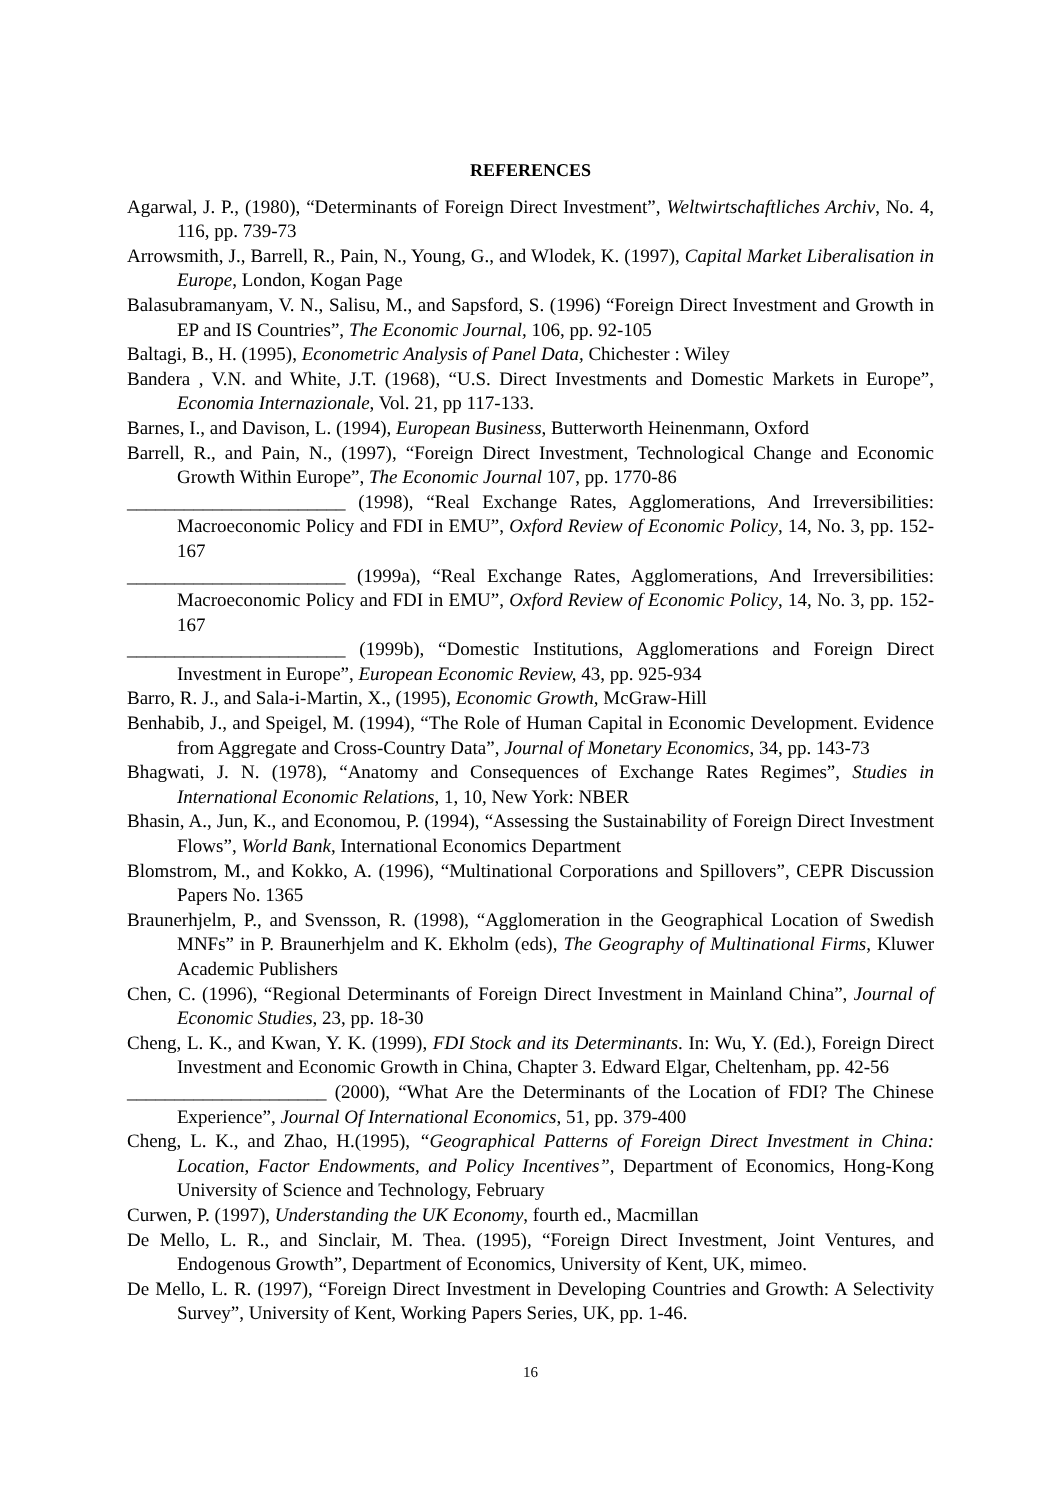REFERENCES
Agarwal, J. P., (1980), “Determinants of Foreign Direct Investment”, Weltwirtschaftliches Archiv, No. 4, 116, pp. 739-73
Arrowsmith, J., Barrell, R., Pain, N., Young, G., and Wlodek, K. (1997), Capital Market Liberalisation in Europe, London, Kogan Page
Balasubramanyam, V. N., Salisu, M., and Sapsford, S. (1996) “Foreign Direct Investment and Growth in EP and IS Countries”, The Economic Journal, 106, pp. 92-105
Baltagi, B., H. (1995), Econometric Analysis of Panel Data, Chichester : Wiley
Bandera , V.N. and White, J.T. (1968), “U.S. Direct Investments and Domestic Markets in Europe”, Economia Internazionale, Vol. 21, pp 117-133.
Barnes, I., and Davison, L. (1994), European Business, Butterworth Heinenmann, Oxford
Barrell, R., and Pain, N., (1997), “Foreign Direct Investment, Technological Change and Economic Growth Within Europe”, The Economic Journal 107, pp. 1770-86
_______________________ (1998), “Real Exchange Rates, Agglomerations, And Irreversibilities: Macroeconomic Policy and FDI in EMU”, Oxford Review of Economic Policy, 14, No. 3, pp. 152-167
_______________________ (1999a), “Real Exchange Rates, Agglomerations, And Irreversibilities: Macroeconomic Policy and FDI in EMU”, Oxford Review of Economic Policy, 14, No. 3, pp. 152-167
_______________________ (1999b), “Domestic Institutions, Agglomerations and Foreign Direct Investment in Europe”, European Economic Review, 43, pp. 925-934
Barro, R. J., and Sala-i-Martin, X., (1995), Economic Growth, McGraw-Hill
Benhabib, J., and Speigel, M. (1994), “The Role of Human Capital in Economic Development. Evidence from Aggregate and Cross-Country Data”, Journal of Monetary Economics, 34, pp. 143-73
Bhagwati, J. N. (1978), “Anatomy and Consequences of Exchange Rates Regimes”, Studies in International Economic Relations, 1, 10, New York: NBER
Bhasin, A., Jun, K., and Economou, P. (1994), “Assessing the Sustainability of Foreign Direct Investment Flows”, World Bank, International Economics Department
Blomstrom, M., and Kokko, A. (1996), “Multinational Corporations and Spillovers”, CEPR Discussion Papers No. 1365
Braunerhjelm, P., and Svensson, R. (1998), “Agglomeration in the Geographical Location of Swedish MNFs” in P. Braunerhjelm and K. Ekholm (eds), The Geography of Multinational Firms, Kluwer Academic Publishers
Chen, C. (1996), “Regional Determinants of Foreign Direct Investment in Mainland China”, Journal of Economic Studies, 23, pp. 18-30
Cheng, L. K., and Kwan, Y. K. (1999), FDI Stock and its Determinants. In: Wu, Y. (Ed.), Foreign Direct Investment and Economic Growth in China, Chapter 3. Edward Elgar, Cheltenham, pp. 42-56
_____________________ (2000), “What Are the Determinants of the Location of FDI? The Chinese Experience”, Journal Of International Economics, 51, pp. 379-400
Cheng, L. K., and Zhao, H.(1995), “Geographical Patterns of Foreign Direct Investment in China: Location, Factor Endowments, and Policy Incentives”, Department of Economics, Hong-Kong University of Science and Technology, February
Curwen, P. (1997), Understanding the UK Economy, fourth ed., Macmillan
De Mello, L. R., and Sinclair, M. Thea. (1995), “Foreign Direct Investment, Joint Ventures, and Endogenous Growth”, Department of Economics, University of Kent, UK, mimeo.
De Mello, L. R. (1997), “Foreign Direct Investment in Developing Countries and Growth: A Selectivity Survey”, University of Kent, Working Papers Series, UK, pp. 1-46.
16